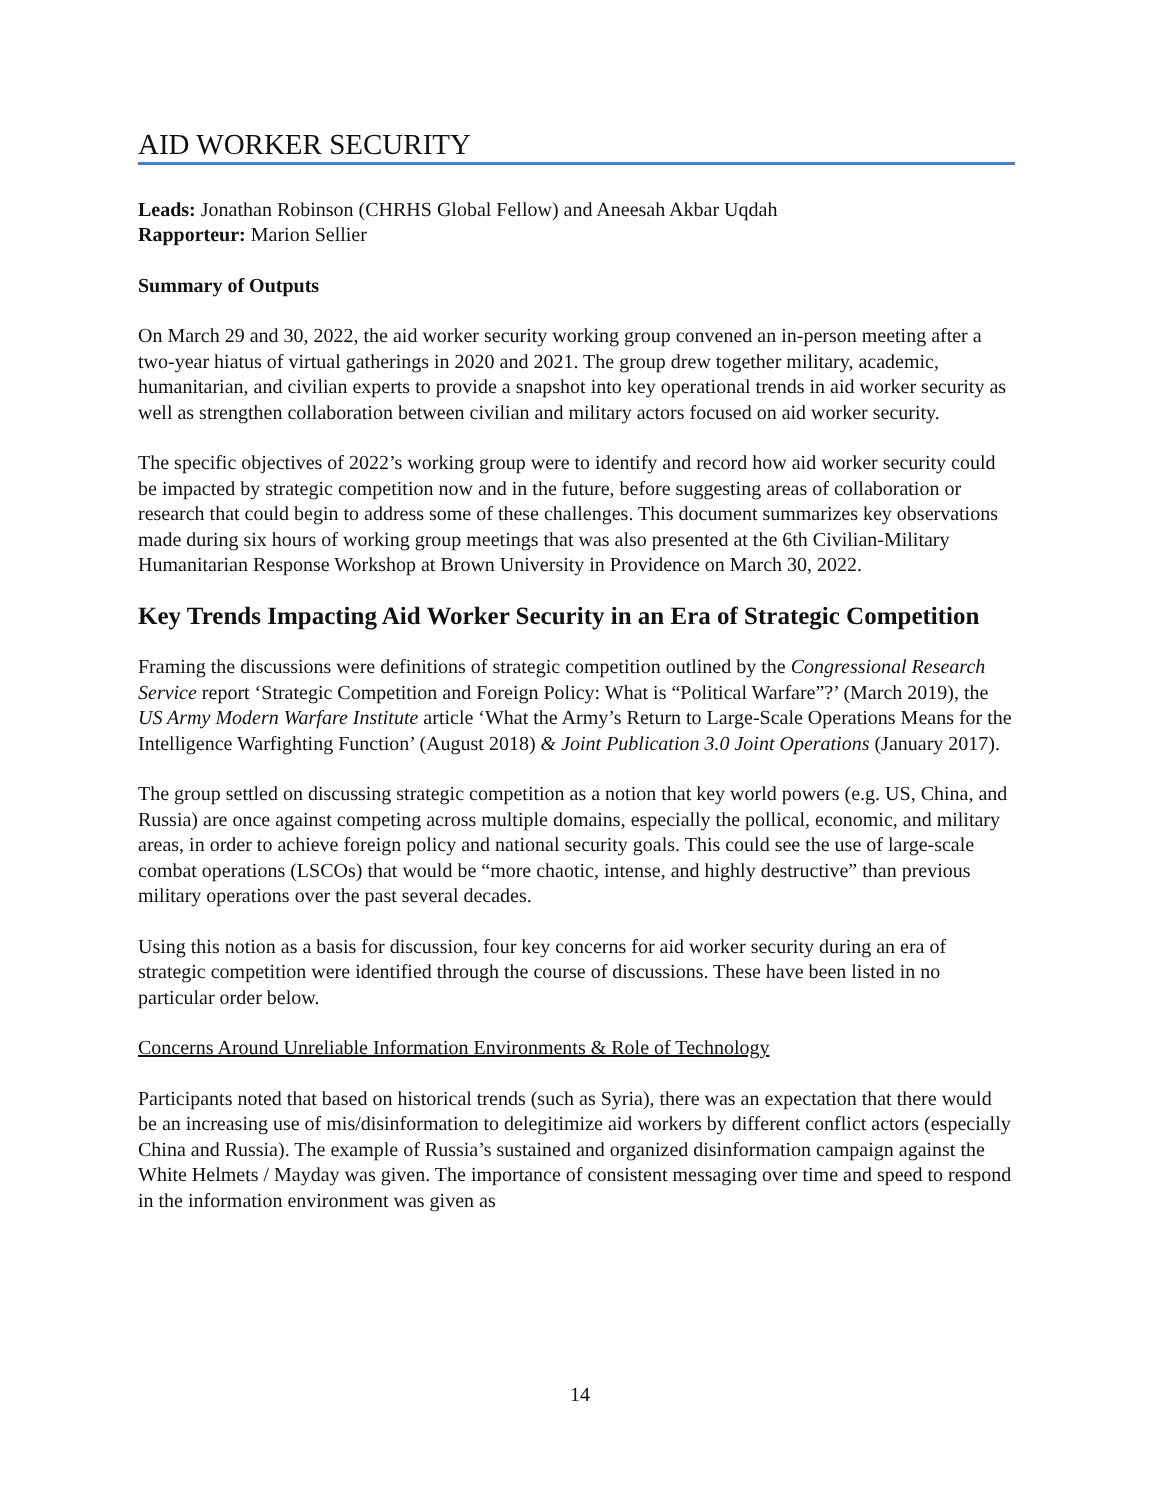AID WORKER SECURITY
Leads: Jonathan Robinson (CHRHS Global Fellow) and Aneesah Akbar Uqdah
Rapporteur: Marion Sellier
Summary of Outputs
On March 29 and 30, 2022, the aid worker security working group convened an in-person meeting after a two-year hiatus of virtual gatherings in 2020 and 2021. The group drew together military, academic, humanitarian, and civilian experts to provide a snapshot into key operational trends in aid worker security as well as strengthen collaboration between civilian and military actors focused on aid worker security.
The specific objectives of 2022’s working group were to identify and record how aid worker security could be impacted by strategic competition now and in the future, before suggesting areas of collaboration or research that could begin to address some of these challenges. This document summarizes key observations made during six hours of working group meetings that was also presented at the 6th Civilian-Military Humanitarian Response Workshop at Brown University in Providence on March 30, 2022.
Key Trends Impacting Aid Worker Security in an Era of Strategic Competition
Framing the discussions were definitions of strategic competition outlined by the Congressional Research Service report ‘Strategic Competition and Foreign Policy: What is “Political Warfare”?’ (March 2019), the US Army Modern Warfare Institute article ‘What the Army’s Return to Large-Scale Operations Means for the Intelligence Warfighting Function’ (August 2018) & Joint Publication 3.0 Joint Operations (January 2017).
The group settled on discussing strategic competition as a notion that key world powers (e.g. US, China, and Russia) are once against competing across multiple domains, especially the pollical, economic, and military areas, in order to achieve foreign policy and national security goals. This could see the use of large-scale combat operations (LSCOs) that would be “more chaotic, intense, and highly destructive” than previous military operations over the past several decades.
Using this notion as a basis for discussion, four key concerns for aid worker security during an era of strategic competition were identified through the course of discussions. These have been listed in no particular order below.
Concerns Around Unreliable Information Environments & Role of Technology
Participants noted that based on historical trends (such as Syria), there was an expectation that there would be an increasing use of mis/disinformation to delegitimize aid workers by different conflict actors (especially China and Russia). The example of Russia’s sustained and organized disinformation campaign against the White Helmets / Mayday was given. The importance of consistent messaging over time and speed to respond in the information environment was given as
14